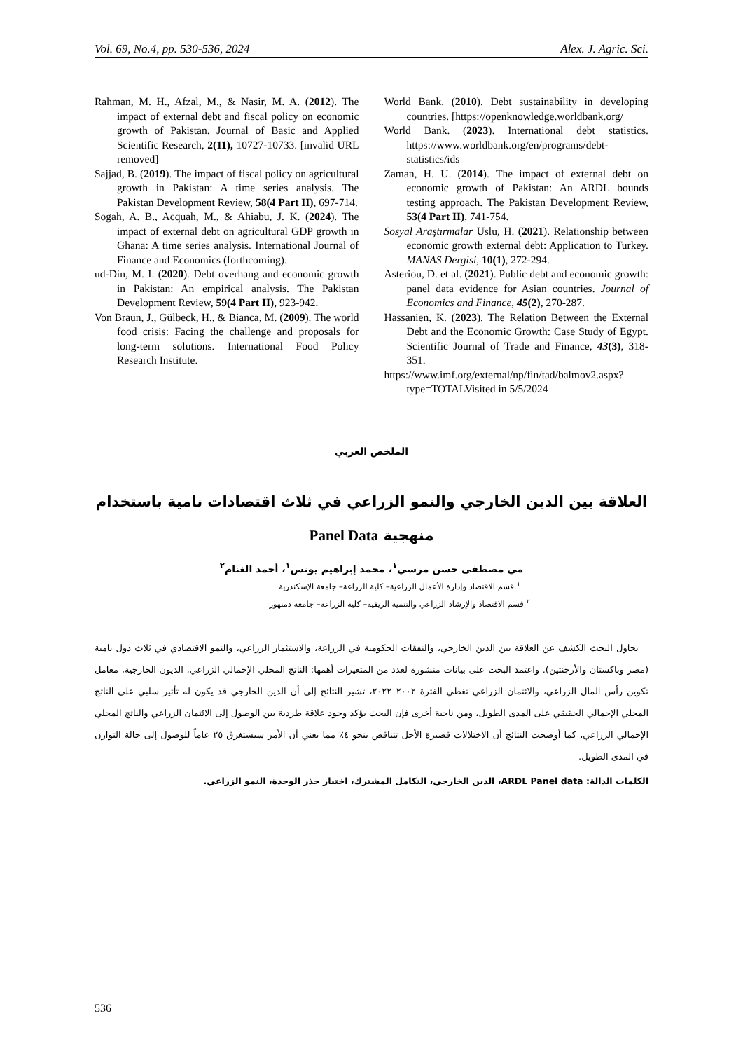Vol. 69, No.4, pp. 530-536, 2024 Alex. J. Agric. Sci.
Rahman, M. H., Afzal, M., & Nasir, M. A. (2012). The impact of external debt and fiscal policy on economic growth of Pakistan. Journal of Basic and Applied Scientific Research, 2(11), 10727-10733. [invalid URL removed]
Sajjad, B. (2019). The impact of fiscal policy on agricultural growth in Pakistan: A time series analysis. The Pakistan Development Review, 58(4 Part II), 697-714.
Sogah, A. B., Acquah, M., & Ahiabu, J. K. (2024). The impact of external debt on agricultural GDP growth in Ghana: A time series analysis. International Journal of Finance and Economics (forthcoming).
ud-Din, M. I. (2020). Debt overhang and economic growth in Pakistan: An empirical analysis. The Pakistan Development Review, 59(4 Part II), 923-942.
Von Braun, J., Gülbeck, H., & Bianca, M. (2009). The world food crisis: Facing the challenge and proposals for long-term solutions. International Food Policy Research Institute.
World Bank. (2010). Debt sustainability in developing countries. [https://openknowledge.worldbank.org/
World Bank. (2023). International debt statistics. https://www.worldbank.org/en/programs/debt-statistics/ids
Zaman, H. U. (2014). The impact of external debt on economic growth of Pakistan: An ARDL bounds testing approach. The Pakistan Development Review, 53(4 Part II), 741-754.
Sosyal Araştırmalar Uslu, H. (2021). Relationship between economic growth external debt: Application to Turkey. MANAS Dergisi, 10(1), 272-294.
Asteriou, D. et al. (2021). Public debt and economic growth: panel data evidence for Asian countries. Journal of Economics and Finance, 45(2), 270-287.
Hassanien, K. (2023). The Relation Between the External Debt and the Economic Growth: Case Study of Egypt. Scientific Journal of Trade and Finance, 43(3), 318-351.
https://www.imf.org/external/np/fin/tad/balmov2.aspx?type=TOTALVisited in 5/5/2024
الملخص العربي
العلاقة بين الدين الخارجي والنمو الزراعي في ثلاث اقتصادات نامية باستخدام منهجية Panel Data
مي مصطفى حسن مرسي<sup>١</sup>، محمد إبراهيم يونس<sup>١</sup>، أحمد الغنام<sup>٢</sup>
<sup>١</sup> قسم الاقتصاد وإدارة الأعمال الزراعية– كلية الزراعة– جامعة الإسكندرية
<sup>٢</sup> قسم الاقتصاد والإرشاد الزراعي والتنمية الريفية– كلية الزراعة– جامعة دمنهور
يحاول البحث الكشف عن العلاقة بين الدين الخارجي، والنفقات الحكومية في الزراعة، والاستثمار الزراعي، والنمو الاقتصادي في ثلاث دول نامية (مصر وباكستان والأرجنتين). واعتمد البحث على بيانات منشورة لعدد من المتغيرات أهمها: الناتج المحلي الإجمالي الزراعي، الديون الخارجية، معامل تكوين رأس المال الزراعي، والائتمان الزراعي تغطي الفترة ٢٠٠٢–٢٠٢٢، تشير النتائج إلى أن الدين الخارجي قد يكون له تأثير سلبي على الناتج المحلي الإجمالي الحقيقي على المدى الطويل، ومن ناحية أخرى فإن البحث يؤكد وجود علاقة طردية بين الوصول إلى الائتمان الزراعي والناتج المحلي الإجمالي الزراعي، كما أوضحت النتائج أن الاختلالات قصيرة الأجل تتناقص بنحو ٤٪ مما يعني أن الأمر سيستغرق ٢٥ عاماً للوصول إلى حالة التوازن في المدى الطويل.
الكلمات الدالة: ARDL Panel data، الدين الخارجي، التكامل المشترك، اختبار جذر الوحدة، النمو الزراعي.
536